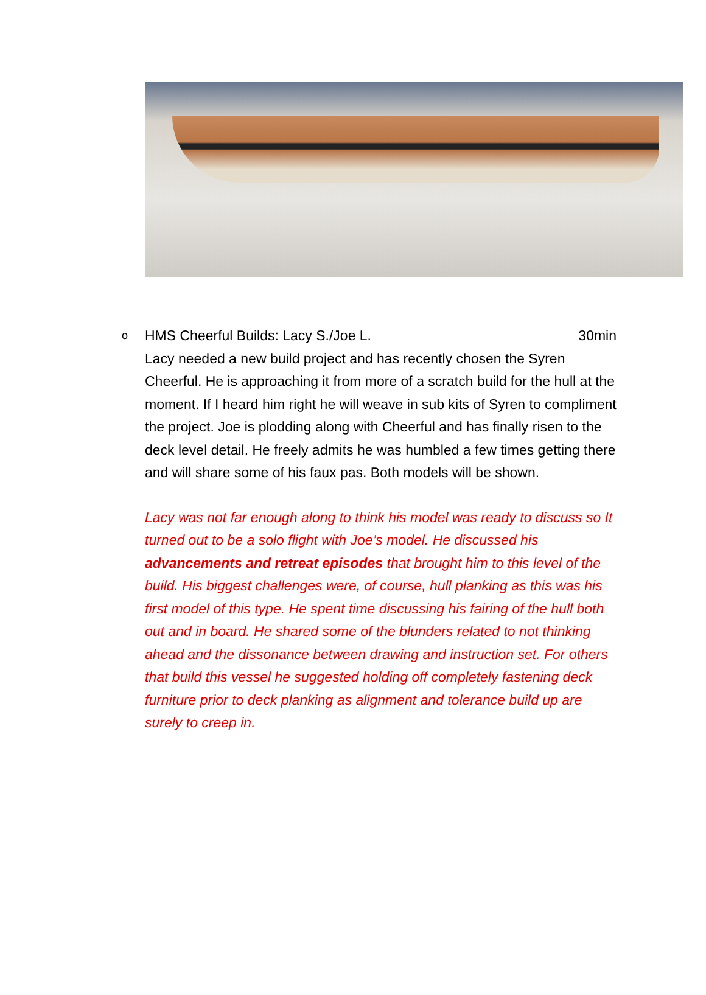o
HMS Cheerful Builds: Lacy S./Joe L. 30min
Lacy needed a new build project and has recently chosen the Syren Cheerful. He is approaching it from more of a scratch build for the hull at the moment. If I heard him right he will weave in sub kits of Syren to compliment the project. Joe is plodding along with Cheerful and has finally risen to the deck level detail. He freely admits he was humbled a few times getting there and will share some of his faux pas. Both models will be shown.
Lacy was not far enough along to think his model was ready to discuss so It turned out to be a solo flight with Joe’s model. He discussed his advancements and retreat episodes that brought him to this level of the build. His biggest challenges were, of course, hull planking as this was his first model of this type. He spent time discussing his fairing of the hull both out and in board. He shared some of the blunders related to not thinking ahead and the dissonance between drawing and instruction set. For others that build this vessel he suggested holding off completely fastening deck furniture prior to deck planking as alignment and tolerance build up are surely to creep in.